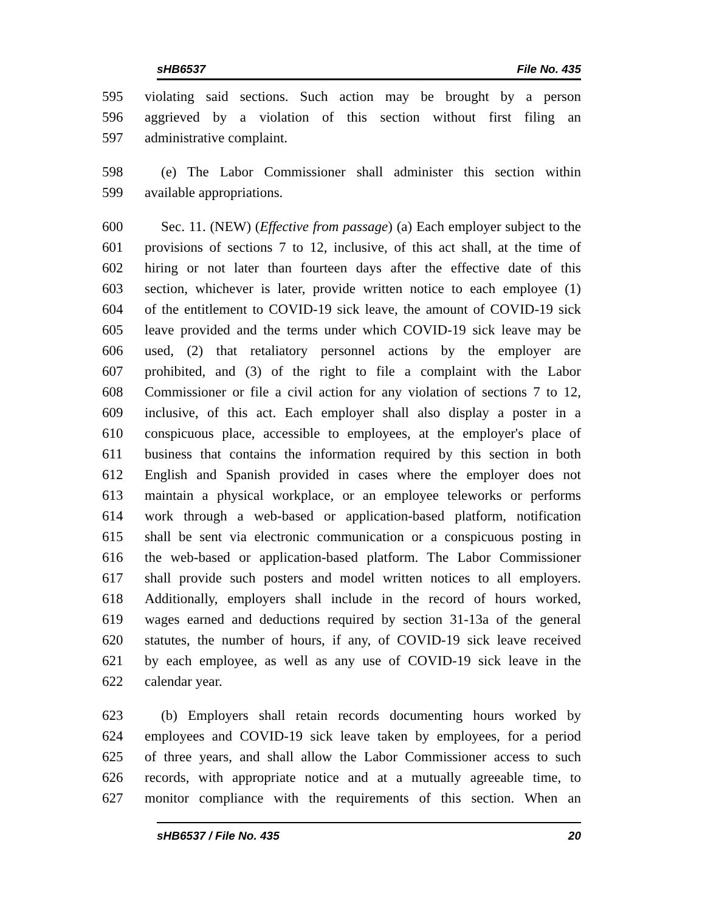sHB6537 File No. 435
595 violating said sections. Such action may be brought by a person
596 aggrieved by a violation of this section without first filing an
597 administrative complaint.
598 (e) The Labor Commissioner shall administer this section within
599 available appropriations.
600 Sec. 11. (NEW) (Effective from passage) (a) Each employer subject to the
601 provisions of sections 7 to 12, inclusive, of this act shall, at the time of
602 hiring or not later than fourteen days after the effective date of this
603 section, whichever is later, provide written notice to each employee (1)
604 of the entitlement to COVID-19 sick leave, the amount of COVID-19 sick
605 leave provided and the terms under which COVID-19 sick leave may be
606 used, (2) that retaliatory personnel actions by the employer are
607 prohibited, and (3) of the right to file a complaint with the Labor
608 Commissioner or file a civil action for any violation of sections 7 to 12,
609 inclusive, of this act. Each employer shall also display a poster in a
610 conspicuous place, accessible to employees, at the employer's place of
611 business that contains the information required by this section in both
612 English and Spanish provided in cases where the employer does not
613 maintain a physical workplace, or an employee teleworks or performs
614 work through a web-based or application-based platform, notification
615 shall be sent via electronic communication or a conspicuous posting in
616 the web-based or application-based platform. The Labor Commissioner
617 shall provide such posters and model written notices to all employers.
618 Additionally, employers shall include in the record of hours worked,
619 wages earned and deductions required by section 31-13a of the general
620 statutes, the number of hours, if any, of COVID-19 sick leave received
621 by each employee, as well as any use of COVID-19 sick leave in the
622 calendar year.
623 (b) Employers shall retain records documenting hours worked by
624 employees and COVID-19 sick leave taken by employees, for a period
625 of three years, and shall allow the Labor Commissioner access to such
626 records, with appropriate notice and at a mutually agreeable time, to
627 monitor compliance with the requirements of this section. When an
sHB6537 / File No. 435 20